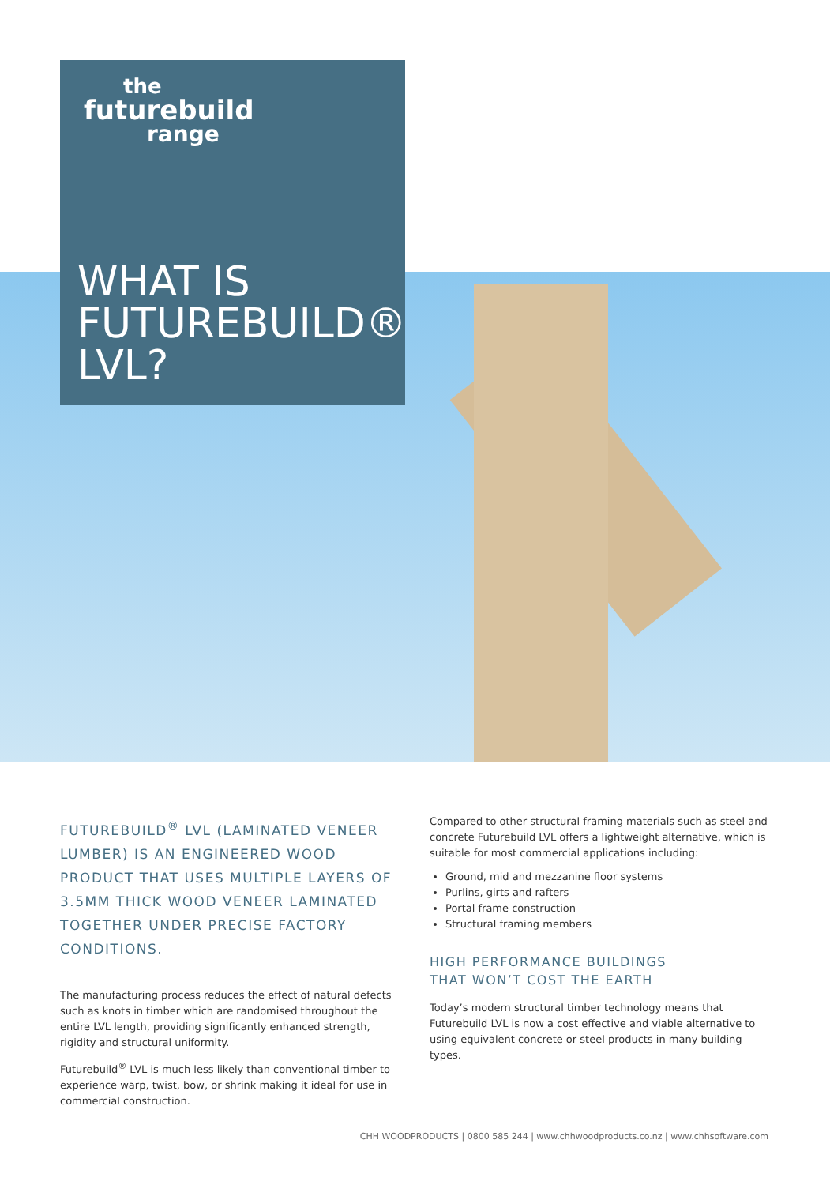the
futurebuild
range
WHAT IS
FUTUREBUILD®
LVL?
FUTUREBUILD<sup>®</sup> LVL (LAMINATED VENEER LUMBER) IS AN ENGINEERED WOOD PRODUCT THAT USES MULTIPLE LAYERS OF 3.5MM THICK WOOD VENEER LAMINATED TOGETHER UNDER PRECISE FACTORY CONDITIONS.
The manufacturing process reduces the effect of natural defects such as knots in timber which are randomised throughout the entire LVL length, providing significantly enhanced strength, rigidity and structural uniformity.
Futurebuild<sup>®</sup> LVL is much less likely than conventional timber to experience warp, twist, bow, or shrink making it ideal for use in commercial construction.
Compared to other structural framing materials such as steel and concrete Futurebuild LVL offers a lightweight alternative, which is suitable for most commercial applications including:
Ground, mid and mezzanine floor systems
Purlins, girts and rafters
Portal frame construction
Structural framing members
HIGH PERFORMANCE BUILDINGS
THAT WON’T COST THE EARTH
Today’s modern structural timber technology means that Futurebuild LVL is now a cost effective and viable alternative to using equivalent concrete or steel products in many building types.
CHH WOODPRODUCTS | 0800 585 244 | www.chhwoodproducts.co.nz | www.chhsoftware.com